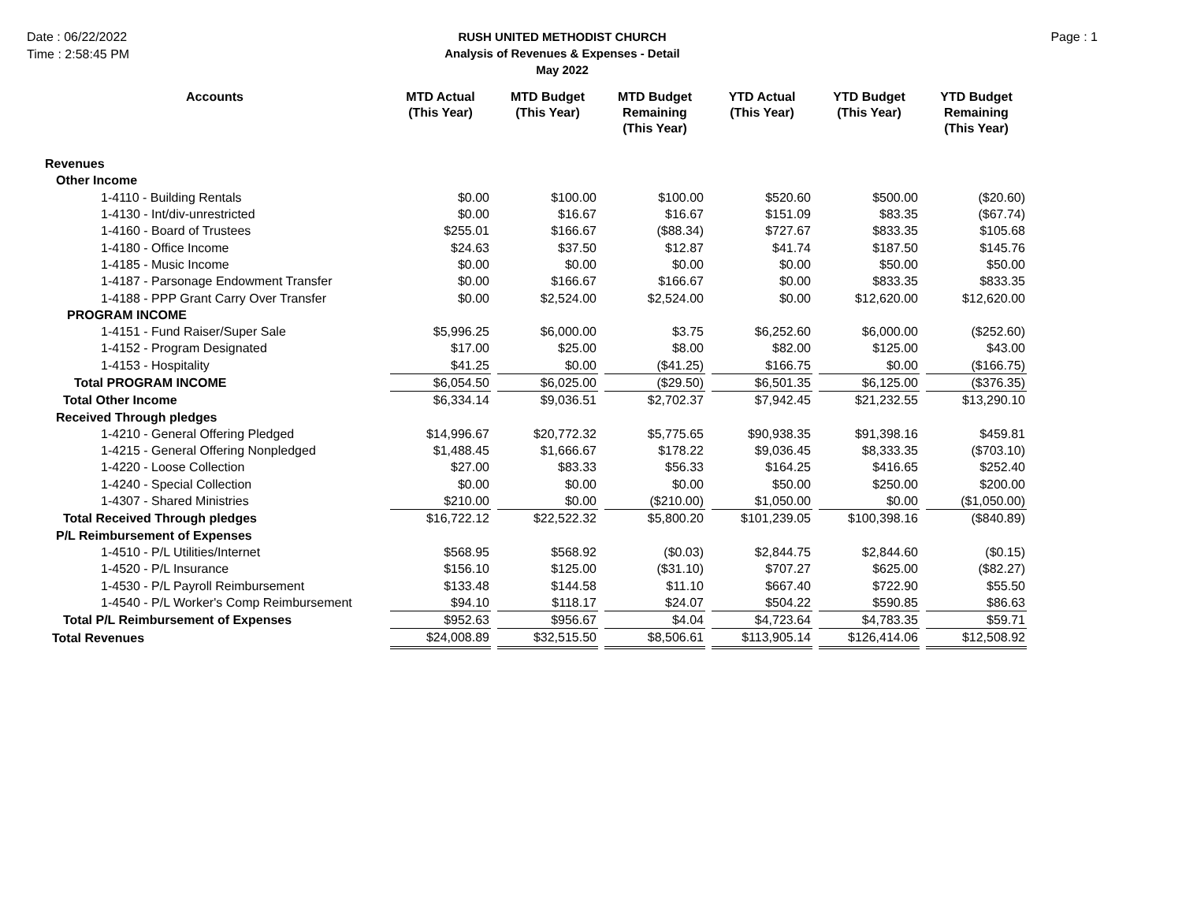Date : 06/22/2022
Time : 2:58:45 PM
RUSH UNITED METHODIST CHURCH
Analysis of Revenues & Expenses - Detail
May 2022
Page : 1
| Accounts | MTD Actual (This Year) | | MTD Budget (This Year) | | MTD Budget Remaining (This Year) | | YTD Actual (This Year) | | YTD Budget (This Year) | | YTD Budget Remaining (This Year) |
| Revenues | | | | | | | | | | | |
| Other Income | | | | | | | | | | | |
| 1-4110 - Building Rentals | $0.00 | | $100.00 | | $100.00 | | $520.60 | | $500.00 | | ($20.60) |
| 1-4130 - Int/div-unrestricted | $0.00 | | $16.67 | | $16.67 | | $151.09 | | $83.35 | | ($67.74) |
| 1-4160 - Board of Trustees | $255.01 | | $166.67 | | ($88.34) | | $727.67 | | $833.35 | | $105.68 |
| 1-4180 - Office Income | $24.63 | | $37.50 | | $12.87 | | $41.74 | | $187.50 | | $145.76 |
| 1-4185 - Music Income | $0.00 | | $0.00 | | $0.00 | | $0.00 | | $50.00 | | $50.00 |
| 1-4187 - Parsonage Endowment Transfer | $0.00 | | $166.67 | | $166.67 | | $0.00 | | $833.35 | | $833.35 |
| 1-4188 - PPP Grant Carry Over Transfer | $0.00 | | $2,524.00 | | $2,524.00 | | $0.00 | | $12,620.00 | | $12,620.00 |
| PROGRAM INCOME | | | | | | | | | | | |
| 1-4151 - Fund Raiser/Super Sale | $5,996.25 | | $6,000.00 | | $3.75 | | $6,252.60 | | $6,000.00 | | ($252.60) |
| 1-4152 - Program Designated | $17.00 | | $25.00 | | $8.00 | | $82.00 | | $125.00 | | $43.00 |
| 1-4153 - Hospitality | $41.25 | | $0.00 | | ($41.25) | | $166.75 | | $0.00 | | ($166.75) |
| Total PROGRAM INCOME | $6,054.50 | | $6,025.00 | | ($29.50) | | $6,501.35 | | $6,125.00 | | ($376.35) |
| Total Other Income | $6,334.14 | | $9,036.51 | | $2,702.37 | | $7,942.45 | | $21,232.55 | | $13,290.10 |
| Received Through pledges | | | | | | | | | | | |
| 1-4210 - General Offering Pledged | $14,996.67 | | $20,772.32 | | $5,775.65 | | $90,938.35 | | $91,398.16 | | $459.81 |
| 1-4215 - General Offering Nonpledged | $1,488.45 | | $1,666.67 | | $178.22 | | $9,036.45 | | $8,333.35 | | ($703.10) |
| 1-4220 - Loose Collection | $27.00 | | $83.33 | | $56.33 | | $164.25 | | $416.65 | | $252.40 |
| 1-4240 - Special Collection | $0.00 | | $0.00 | | $0.00 | | $50.00 | | $250.00 | | $200.00 |
| 1-4307 - Shared Ministries | $210.00 | | $0.00 | | ($210.00) | | $1,050.00 | | $0.00 | | ($1,050.00) |
| Total Received Through pledges | $16,722.12 | | $22,522.32 | | $5,800.20 | | $101,239.05 | | $100,398.16 | | ($840.89) |
| P/L Reimbursement of Expenses | | | | | | | | | | | |
| 1-4510 - P/L Utilities/Internet | $568.95 | | $568.92 | | ($0.03) | | $2,844.75 | | $2,844.60 | | ($0.15) |
| 1-4520 - P/L Insurance | $156.10 | | $125.00 | | ($31.10) | | $707.27 | | $625.00 | | ($82.27) |
| 1-4530 - P/L Payroll Reimbursement | $133.48 | | $144.58 | | $11.10 | | $667.40 | | $722.90 | | $55.50 |
| 1-4540 - P/L Worker's Comp Reimbursement | $94.10 | | $118.17 | | $24.07 | | $504.22 | | $590.85 | | $86.63 |
| Total P/L Reimbursement of Expenses | $952.63 | | $956.67 | | $4.04 | | $4,723.64 | | $4,783.35 | | $59.71 |
| Total Revenues | $24,008.89 | | $32,515.50 | | $8,506.61 | | $113,905.14 | | $126,414.06 | | $12,508.92 |